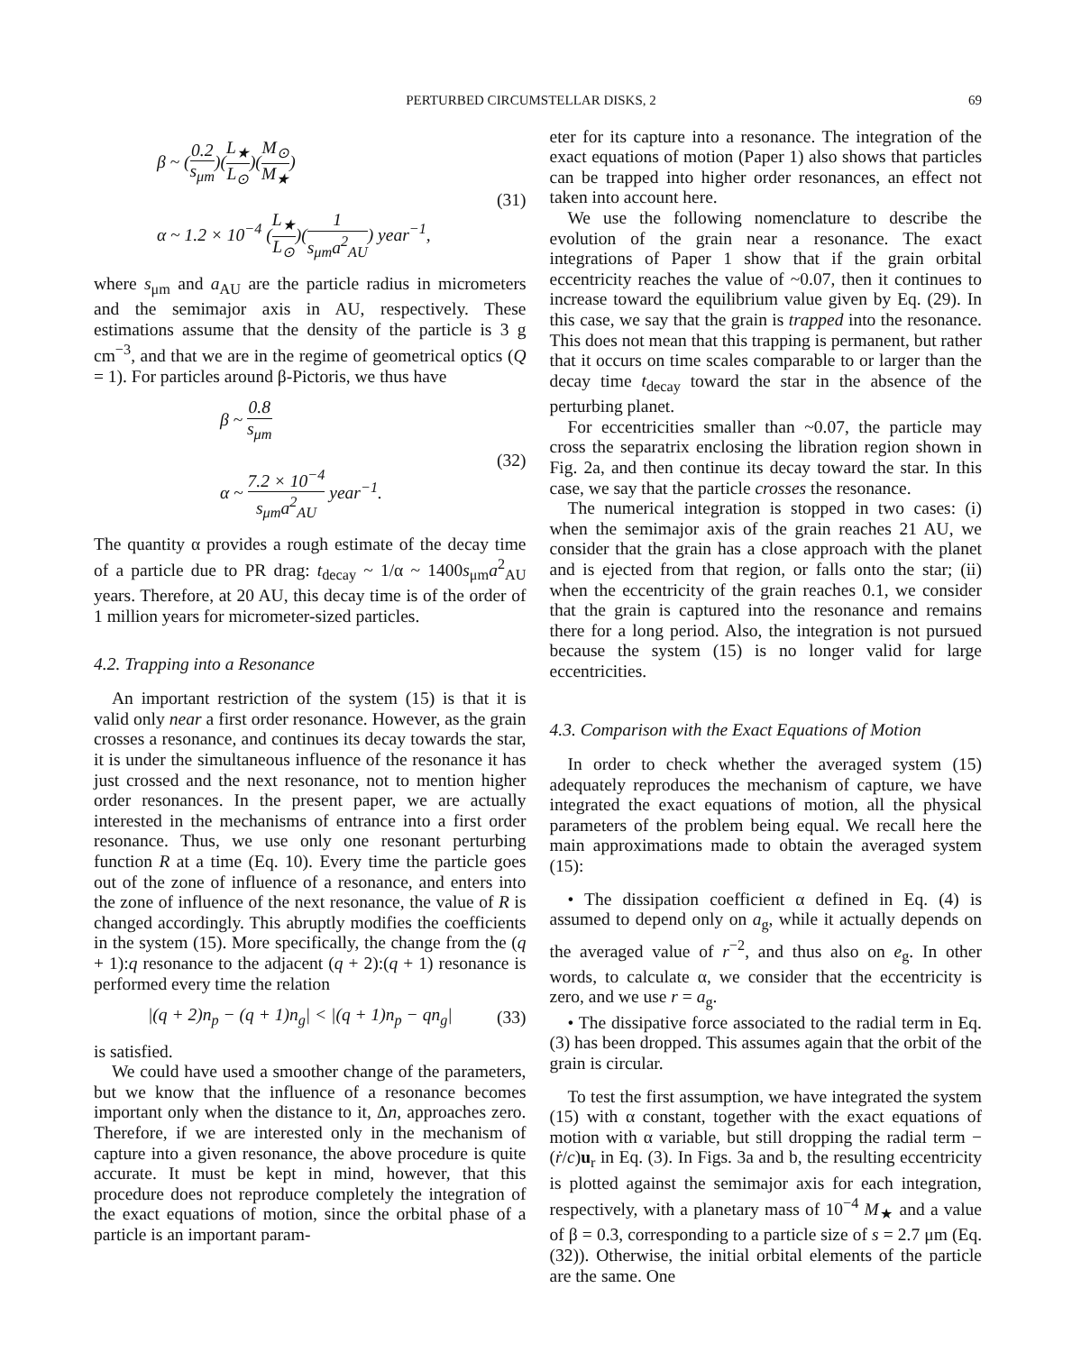PERTURBED CIRCUMSTELLAR DISKS, 2 69
β ~ (0.2 s<sub>μm</sub>)(L<sub>★</sub> L<sub>⊙</sub>)(M<sub>⊙</sub> M<sub>★</sub>)
α ~ 1.2 × 10<sup>−4</sup> (L<sub>★</sub> L<sub>⊙</sub>)(1 s<sub>μm</sub>a<sup>2</sup><sub>AU</sub>) year<sup>−1</sup>,
(31)
where s<sub>μm</sub> and a<sub>AU</sub> are the particle radius in micrometers and the semimajor axis in AU, respectively. These estimations assume that the density of the particle is 3 g cm<sup>−3</sup>, and that we are in the regime of geometrical optics (Q = 1). For particles around β-Pictoris, we thus have
β ~ 0.8 s<sub>μm</sub>
α ~ 7.2 × 10<sup>−4</sup> s<sub>μm</sub>a<sup>2</sup><sub>AU</sub> year<sup>−1</sup>.
(32)
The quantity α provides a rough estimate of the decay time of a particle due to PR drag: t<sub>decay</sub> ~ 1/α ~ 1400s<sub>μm</sub>a<sup>2</sup><sub>AU</sub> years. Therefore, at 20 AU, this decay time is of the order of 1 million years for micrometer-sized particles.
4.2. Trapping into a Resonance
An important restriction of the system (15) is that it is valid only near a first order resonance. However, as the grain crosses a resonance, and continues its decay towards the star, it is under the simultaneous influence of the resonance it has just crossed and the next resonance, not to mention higher order resonances. In the present paper, we are actually interested in the mechanisms of entrance into a first order resonance. Thus, we use only one resonant perturbing function R at a time (Eq. 10). Every time the particle goes out of the zone of influence of a resonance, and enters into the zone of influence of the next resonance, the value of R is changed accordingly. This abruptly modifies the coefficients in the system (15). More specifically, the change from the (q + 1):q resonance to the adjacent (q + 2):(q + 1) resonance is performed every time the relation
|(q + 2)n<sub>p</sub> − (q + 1)n<sub>g</sub>| < |(q + 1)n<sub>p</sub> − qn<sub>g</sub>|
(33)
is satisfied.
We could have used a smoother change of the parameters, but we know that the influence of a resonance becomes important only when the distance to it, Δn, approaches zero. Therefore, if we are interested only in the mechanism of capture into a given resonance, the above procedure is quite accurate. It must be kept in mind, however, that this procedure does not reproduce completely the integration of the exact equations of motion, since the orbital phase of a particle is an important param-
eter for its capture into a resonance. The integration of the exact equations of motion (Paper 1) also shows that particles can be trapped into higher order resonances, an effect not taken into account here.
We use the following nomenclature to describe the evolution of the grain near a resonance. The exact integrations of Paper 1 show that if the grain orbital eccentricity reaches the value of ~0.07, then it continues to increase toward the equilibrium value given by Eq. (29). In this case, we say that the grain is trapped into the resonance. This does not mean that this trapping is permanent, but rather that it occurs on time scales comparable to or larger than the decay time t<sub>decay</sub> toward the star in the absence of the perturbing planet.
For eccentricities smaller than ~0.07, the particle may cross the separatrix enclosing the libration region shown in Fig. 2a, and then continue its decay toward the star. In this case, we say that the particle crosses the resonance.
The numerical integration is stopped in two cases: (i) when the semimajor axis of the grain reaches 21 AU, we consider that the grain has a close approach with the planet and is ejected from that region, or falls onto the star; (ii) when the eccentricity of the grain reaches 0.1, we consider that the grain is captured into the resonance and remains there for a long period. Also, the integration is not pursued because the system (15) is no longer valid for large eccentricities.
4.3. Comparison with the Exact Equations of Motion
In order to check whether the averaged system (15) adequately reproduces the mechanism of capture, we have integrated the exact equations of motion, all the physical parameters of the problem being equal. We recall here the main approximations made to obtain the averaged system (15):
• The dissipation coefficient α defined in Eq. (4) is assumed to depend only on a<sub>g</sub>, while it actually depends on the averaged value of r<sup>−2</sup>, and thus also on e<sub>g</sub>. In other words, to calculate α, we consider that the eccentricity is zero, and we use r = a<sub>g</sub>.
• The dissipative force associated to the radial term in Eq. (3) has been dropped. This assumes again that the orbit of the grain is circular.
To test the first assumption, we have integrated the system (15) with α constant, together with the exact equations of motion with α variable, but still dropping the radial term −(ṙ/c)u<sub>r</sub> in Eq. (3). In Figs. 3a and b, the resulting eccentricity is plotted against the semimajor axis for each integration, respectively, with a planetary mass of 10<sup>−4</sup> M<sub>★</sub> and a value of β = 0.3, corresponding to a particle size of s = 2.7 μm (Eq. (32)). Otherwise, the initial orbital elements of the particle are the same. One